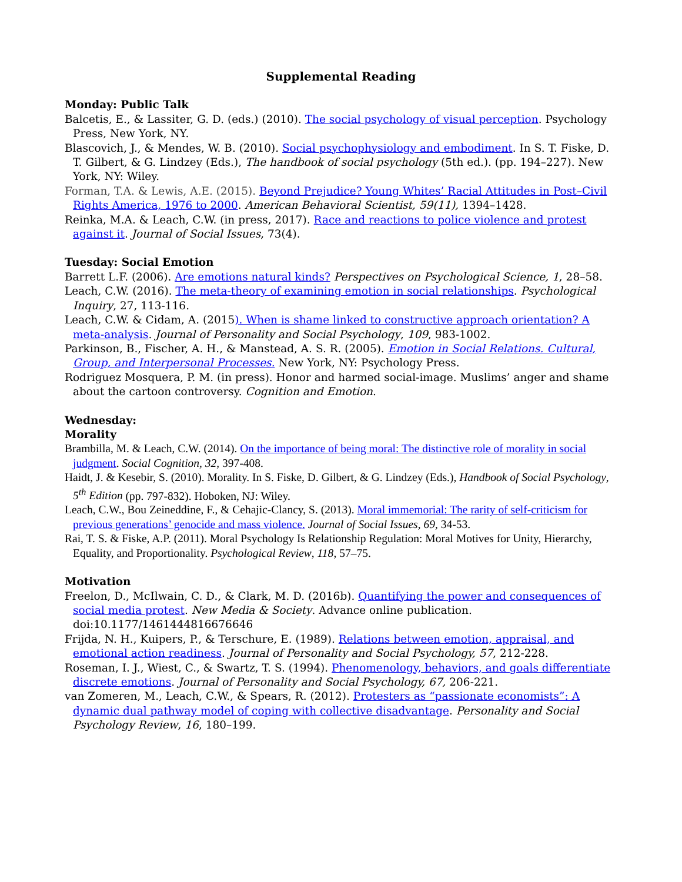Supplemental Reading
Monday: Public Talk
Balcetis, E., & Lassiter, G. D. (eds.) (2010). The social psychology of visual perception. Psychology Press, New York, NY.
Blascovich, J., & Mendes, W. B. (2010). Social psychophysiology and embodiment. In S. T. Fiske, D. T. Gilbert, & G. Lindzey (Eds.), The handbook of social psychology (5th ed.). (pp. 194–227). New York, NY: Wiley.
Forman, T.A. & Lewis, A.E. (2015). Beyond Prejudice? Young Whites’ Racial Attitudes in Post–Civil Rights America, 1976 to 2000. American Behavioral Scientist, 59(11), 1394–1428.
Reinka, M.A. & Leach, C.W. (in press, 2017). Race and reactions to police violence and protest against it. Journal of Social Issues, 73(4).
Tuesday: Social Emotion
Barrett L.F. (2006). Are emotions natural kinds? Perspectives on Psychological Science, 1, 28–58.
Leach, C.W. (2016). The meta-theory of examining emotion in social relationships. Psychological Inquiry, 27, 113-116.
Leach, C.W. & Cidam, A. (2015). When is shame linked to constructive approach orientation? A meta-analysis. Journal of Personality and Social Psychology, 109, 983-1002.
Parkinson, B., Fischer, A. H., & Manstead, A. S. R. (2005). Emotion in Social Relations. Cultural, Group, and Interpersonal Processes. New York, NY: Psychology Press.
Rodriguez Mosquera, P. M. (in press). Honor and harmed social-image. Muslims’ anger and shame about the cartoon controversy. Cognition and Emotion.
Wednesday:
Morality
Brambilla, M. & Leach, C.W. (2014). On the importance of being moral: The distinctive role of morality in social judgment. Social Cognition, 32, 397-408.
Haidt, J. & Kesebir, S. (2010). Morality. In S. Fiske, D. Gilbert, & G. Lindzey (Eds.), Handbook of Social Psychology, 5<sup>th</sup> Edition (pp. 797-832). Hoboken, NJ: Wiley.
Leach, C.W., Bou Zeineddine, F., & Cehajic-Clancy, S. (2013). Moral immemorial: The rarity of self-criticism for previous generations’ genocide and mass violence. Journal of Social Issues, 69, 34-53.
Rai, T. S. & Fiske, A.P. (2011). Moral Psychology Is Relationship Regulation: Moral Motives for Unity, Hierarchy, Equality, and Proportionality. Psychological Review, 118, 57–75.
Motivation
Freelon, D., McIlwain, C. D., & Clark, M. D. (2016b). Quantifying the power and consequences of social media protest. New Media & Society. Advance online publication. doi:10.1177/1461444816676646
Frijda, N. H., Kuipers, P., & Terschure, E. (1989). Relations between emotion, appraisal, and emotional action readiness. Journal of Personality and Social Psychology, 57, 212-228.
Roseman, I. J., Wiest, C., & Swartz, T. S. (1994). Phenomenology, behaviors, and goals differentiate discrete emotions. Journal of Personality and Social Psychology, 67, 206-221.
van Zomeren, M., Leach, C.W., & Spears, R. (2012). Protesters as “passionate economists”: A dynamic dual pathway model of coping with collective disadvantage. Personality and Social Psychology Review, 16, 180–199.